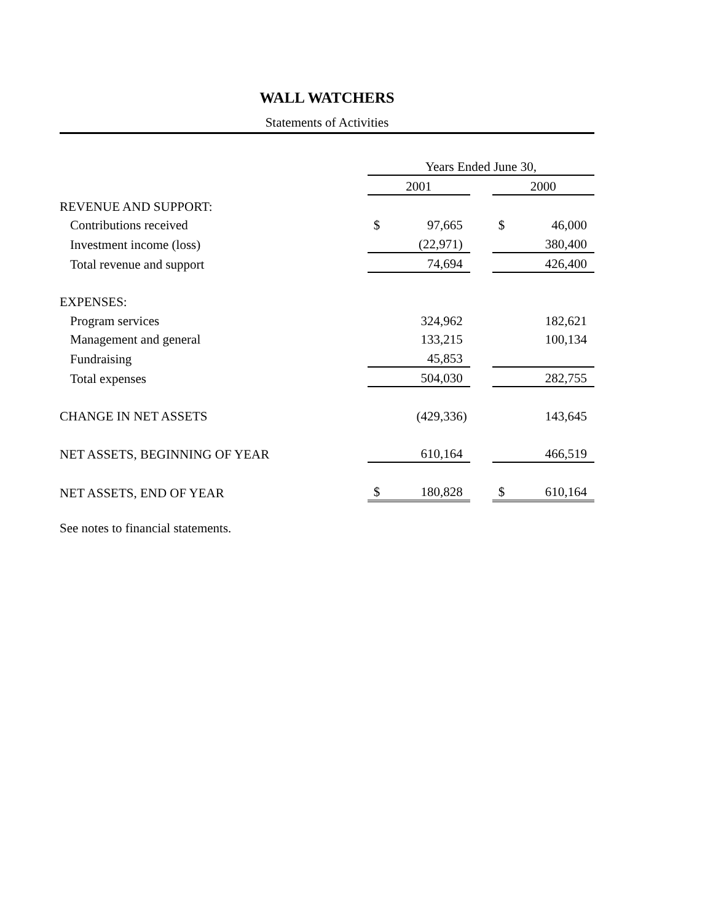WALL WATCHERS
Statements of Activities
| | Years Ended June 30, | | | | |
| | 2001 | | | 2000 | |
| REVENUE AND SUPPORT: | | | | | |
| Contributions received | $ | 97,665 | | $ | 46,000 |
| Investment income (loss) | | (22,971) | | | 380,400 |
| Total revenue and support | | 74,694 | | | 426,400 |
| EXPENSES: | | | | | |
| Program services | | 324,962 | | | 182,621 |
| Management and general | | 133,215 | | | 100,134 |
| Fundraising | | 45,853 | | | |
| Total expenses | | 504,030 | | | 282,755 |
| CHANGE IN NET ASSETS | | (429,336) | | | 143,645 |
| NET ASSETS, BEGINNING OF YEAR | | 610,164 | | | 466,519 |
| NET ASSETS, END OF YEAR | $ | 180,828 | | $ | 610,164 |
See notes to financial statements.